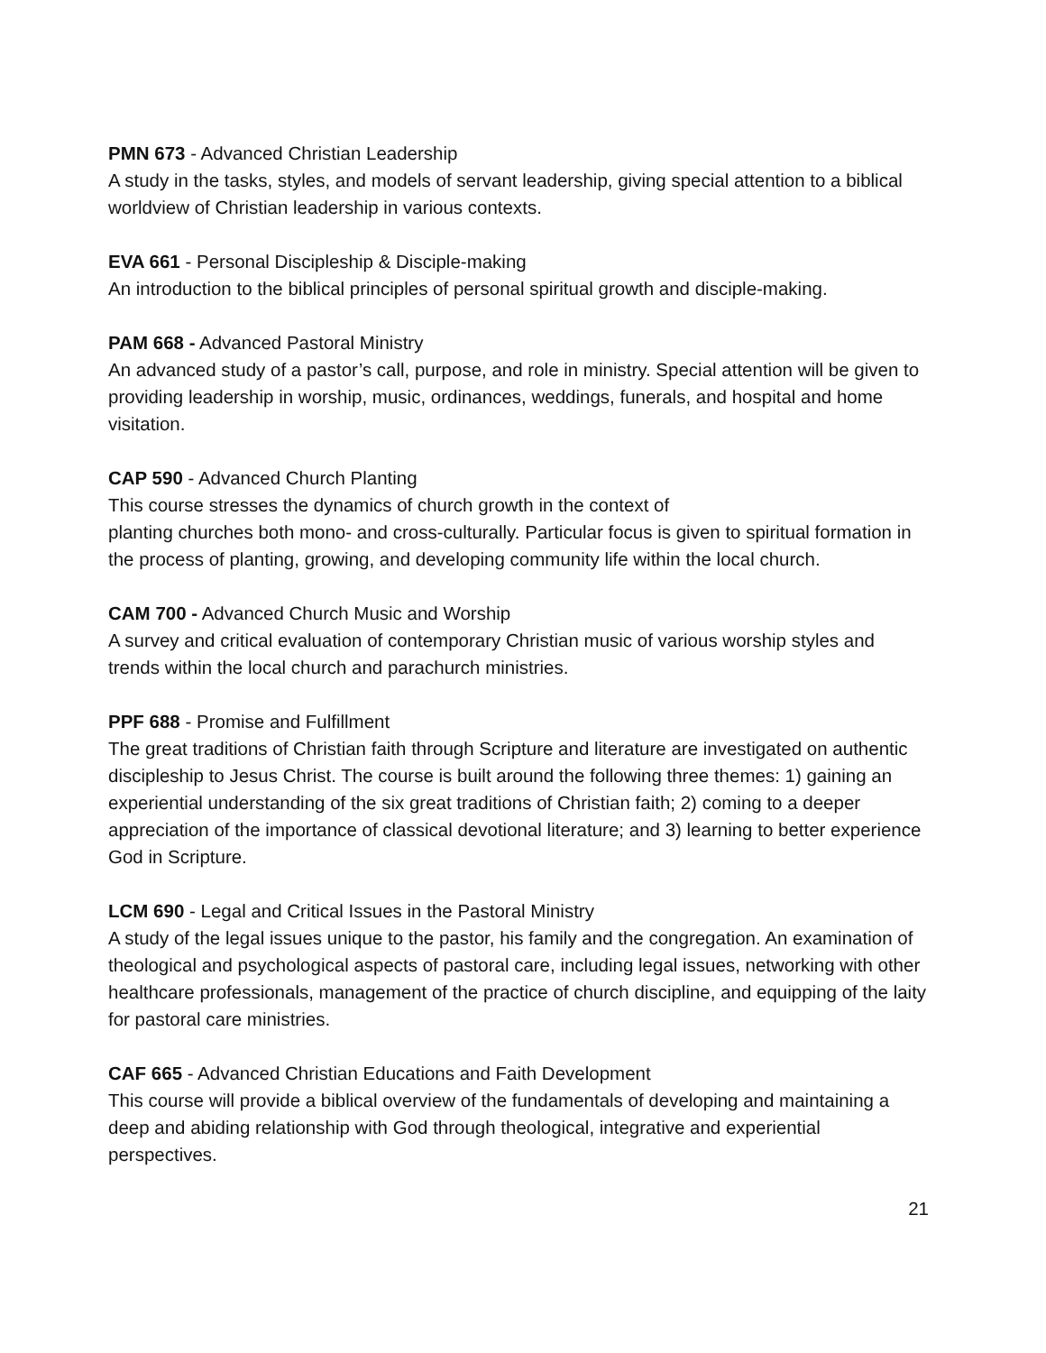PMN 673 - Advanced Christian Leadership
A study in the tasks, styles, and models of servant leadership, giving special attention to a biblical worldview of Christian leadership in various contexts.
EVA 661 - Personal Discipleship & Disciple-making
An introduction to the biblical principles of personal spiritual growth and disciple-making.
PAM 668 - Advanced Pastoral Ministry
An advanced study of a pastor’s call, purpose, and role in ministry. Special attention will be given to providing leadership in worship, music, ordinances, weddings, funerals, and hospital and home visitation.
CAP 590 - Advanced Church Planting
This course stresses the dynamics of church growth in the context of
planting churches both mono- and cross-culturally. Particular focus is given to spiritual formation in the process of planting, growing, and developing community life within the local church.
CAM 700 - Advanced Church Music and Worship
A survey and critical evaluation of contemporary Christian music of various worship styles and trends within the local church and parachurch ministries.
PPF 688 - Promise and Fulfillment
The great traditions of Christian faith through Scripture and literature are investigated on authentic discipleship to Jesus Christ. The course is built around the following three themes: 1) gaining an experiential understanding of the six great traditions of Christian faith; 2) coming to a deeper appreciation of the importance of classical devotional literature; and 3) learning to better experience God in Scripture.
LCM 690 - Legal and Critical Issues in the Pastoral Ministry
A study of the legal issues unique to the pastor, his family and the congregation. An examination of theological and psychological aspects of pastoral care, including legal issues, networking with other healthcare professionals, management of the practice of church discipline, and equipping of the laity for pastoral care ministries.
CAF 665 - Advanced Christian Educations and Faith Development
This course will provide a biblical overview of the fundamentals of developing and maintaining a deep and abiding relationship with God through theological, integrative and experiential perspectives.
21